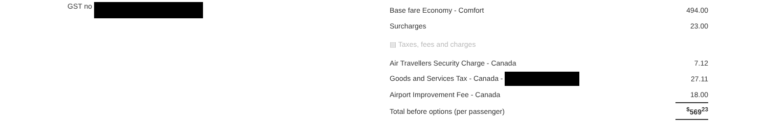GST no
| Base fare Economy - Comfort | 494.00 |
| Surcharges | 23.00 |
| ▤ Taxes, fees and charges | |
| Air Travellers Security Charge - Canada | 7.12 |
| Goods and Services Tax - Canada - | 27.11 |
| Airport Improvement Fee - Canada | 18.00 |
| Total before options (per passenger) | <sup>$</sup>569<sup>23</sup> |